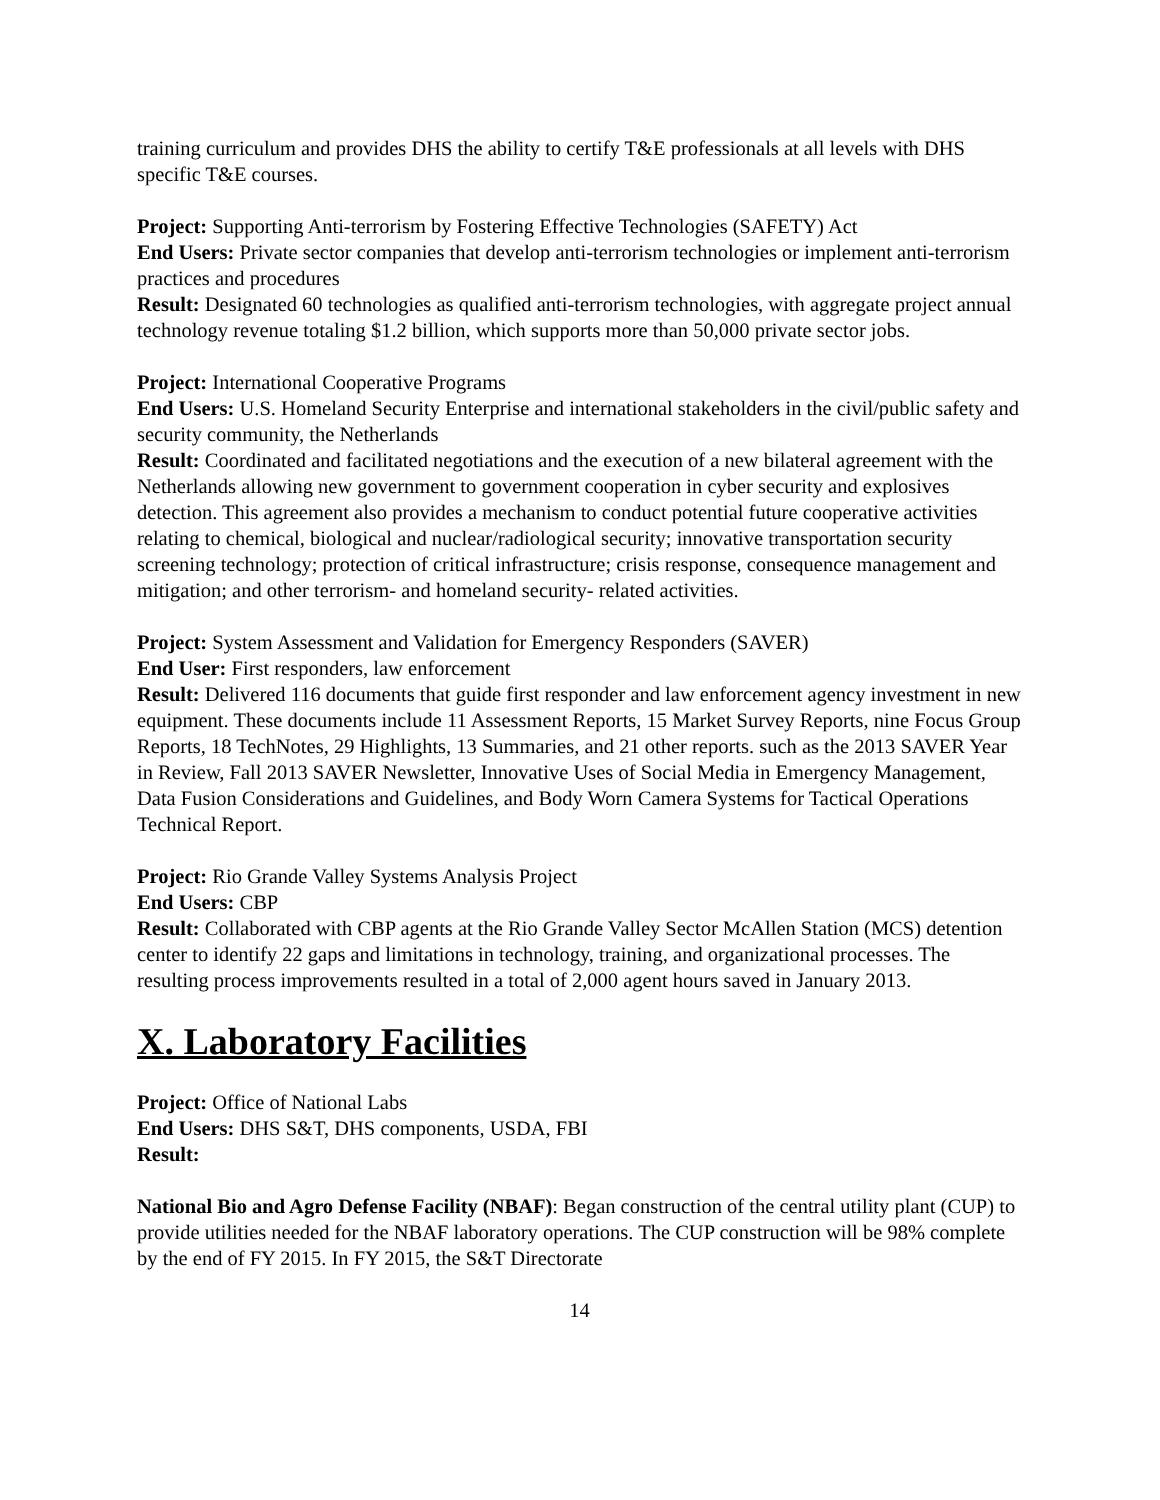training curriculum and provides DHS the ability to certify T&E professionals at all levels with DHS specific T&E courses.
Project: Supporting Anti-terrorism by Fostering Effective Technologies (SAFETY) Act
End Users: Private sector companies that develop anti-terrorism technologies or implement anti-terrorism practices and procedures
Result: Designated 60 technologies as qualified anti-terrorism technologies, with aggregate project annual technology revenue totaling $1.2 billion, which supports more than 50,000 private sector jobs.
Project: International Cooperative Programs
End Users: U.S. Homeland Security Enterprise and international stakeholders in the civil/public safety and security community, the Netherlands
Result: Coordinated and facilitated negotiations and the execution of a new bilateral agreement with the Netherlands allowing new government to government cooperation in cyber security and explosives detection. This agreement also provides a mechanism to conduct potential future cooperative activities relating to chemical, biological and nuclear/radiological security; innovative transportation security screening technology; protection of critical infrastructure; crisis response, consequence management and mitigation; and other terrorism- and homeland security- related activities.
Project: System Assessment and Validation for Emergency Responders (SAVER)
End User: First responders, law enforcement
Result: Delivered 116 documents that guide first responder and law enforcement agency investment in new equipment. These documents include 11 Assessment Reports, 15 Market Survey Reports, nine Focus Group Reports, 18 TechNotes, 29 Highlights, 13 Summaries, and 21 other reports. such as the 2013 SAVER Year in Review, Fall 2013 SAVER Newsletter, Innovative Uses of Social Media in Emergency Management, Data Fusion Considerations and Guidelines, and Body Worn Camera Systems for Tactical Operations Technical Report.
Project: Rio Grande Valley Systems Analysis Project
End Users: CBP
Result: Collaborated with CBP agents at the Rio Grande Valley Sector McAllen Station (MCS) detention center to identify 22 gaps and limitations in technology, training, and organizational processes. The resulting process improvements resulted in a total of 2,000 agent hours saved in January 2013.
X. Laboratory Facilities
Project: Office of National Labs
End Users: DHS S&T, DHS components, USDA, FBI
Result:
National Bio and Agro Defense Facility (NBAF): Began construction of the central utility plant (CUP) to provide utilities needed for the NBAF laboratory operations. The CUP construction will be 98% complete by the end of FY 2015. In FY 2015, the S&T Directorate
14